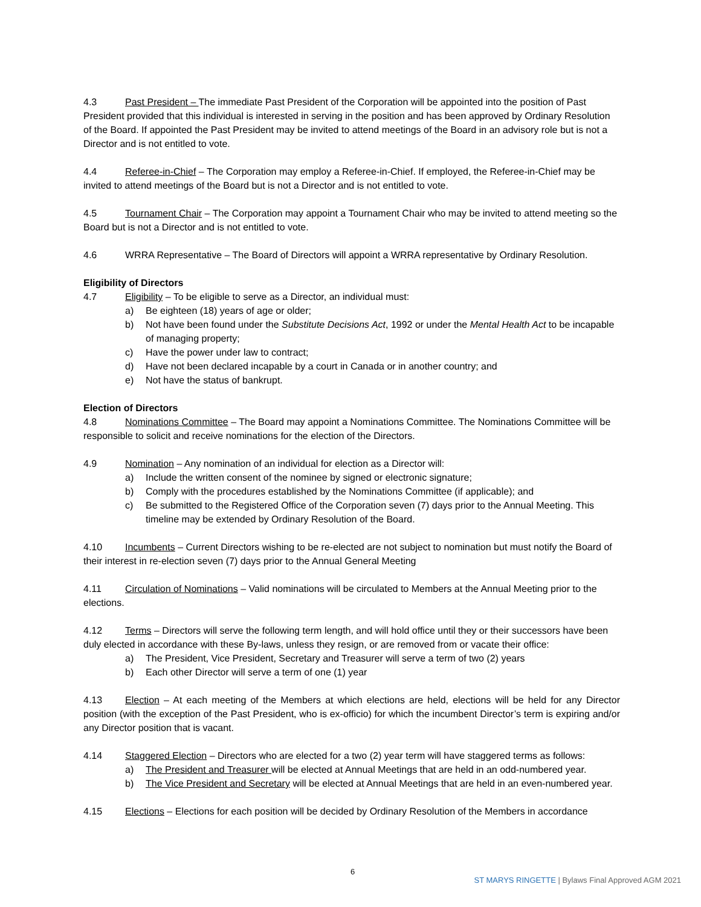4.3 Past President – The immediate Past President of the Corporation will be appointed into the position of Past President provided that this individual is interested in serving in the position and has been approved by Ordinary Resolution of the Board. If appointed the Past President may be invited to attend meetings of the Board in an advisory role but is not a Director and is not entitled to vote.
4.4 Referee-in-Chief – The Corporation may employ a Referee-in-Chief. If employed, the Referee-in-Chief may be invited to attend meetings of the Board but is not a Director and is not entitled to vote.
4.5 Tournament Chair – The Corporation may appoint a Tournament Chair who may be invited to attend meeting so the Board but is not a Director and is not entitled to vote.
4.6 WRRA Representative – The Board of Directors will appoint a WRRA representative by Ordinary Resolution.
Eligibility of Directors
4.7 Eligibility – To be eligible to serve as a Director, an individual must:
a) Be eighteen (18) years of age or older;
b) Not have been found under the Substitute Decisions Act, 1992 or under the Mental Health Act to be incapable of managing property;
c) Have the power under law to contract;
d) Have not been declared incapable by a court in Canada or in another country; and
e) Not have the status of bankrupt.
Election of Directors
4.8 Nominations Committee – The Board may appoint a Nominations Committee. The Nominations Committee will be responsible to solicit and receive nominations for the election of the Directors.
4.9 Nomination – Any nomination of an individual for election as a Director will:
a) Include the written consent of the nominee by signed or electronic signature;
b) Comply with the procedures established by the Nominations Committee (if applicable); and
c) Be submitted to the Registered Office of the Corporation seven (7) days prior to the Annual Meeting. This timeline may be extended by Ordinary Resolution of the Board.
4.10 Incumbents – Current Directors wishing to be re-elected are not subject to nomination but must notify the Board of their interest in re-election seven (7) days prior to the Annual General Meeting
4.11 Circulation of Nominations – Valid nominations will be circulated to Members at the Annual Meeting prior to the elections.
4.12 Terms – Directors will serve the following term length, and will hold office until they or their successors have been duly elected in accordance with these By-laws, unless they resign, or are removed from or vacate their office:
a) The President, Vice President, Secretary and Treasurer will serve a term of two (2) years
b) Each other Director will serve a term of one (1) year
4.13 Election – At each meeting of the Members at which elections are held, elections will be held for any Director position (with the exception of the Past President, who is ex-officio) for which the incumbent Director’s term is expiring and/or any Director position that is vacant.
4.14 Staggered Election – Directors who are elected for a two (2) year term will have staggered terms as follows:
a) The President and Treasurer will be elected at Annual Meetings that are held in an odd-numbered year.
b) The Vice President and Secretary will be elected at Annual Meetings that are held in an even-numbered year.
4.15 Elections – Elections for each position will be decided by Ordinary Resolution of the Members in accordance
6
ST MARYS RINGETTE | Bylaws Final Approved AGM 2021